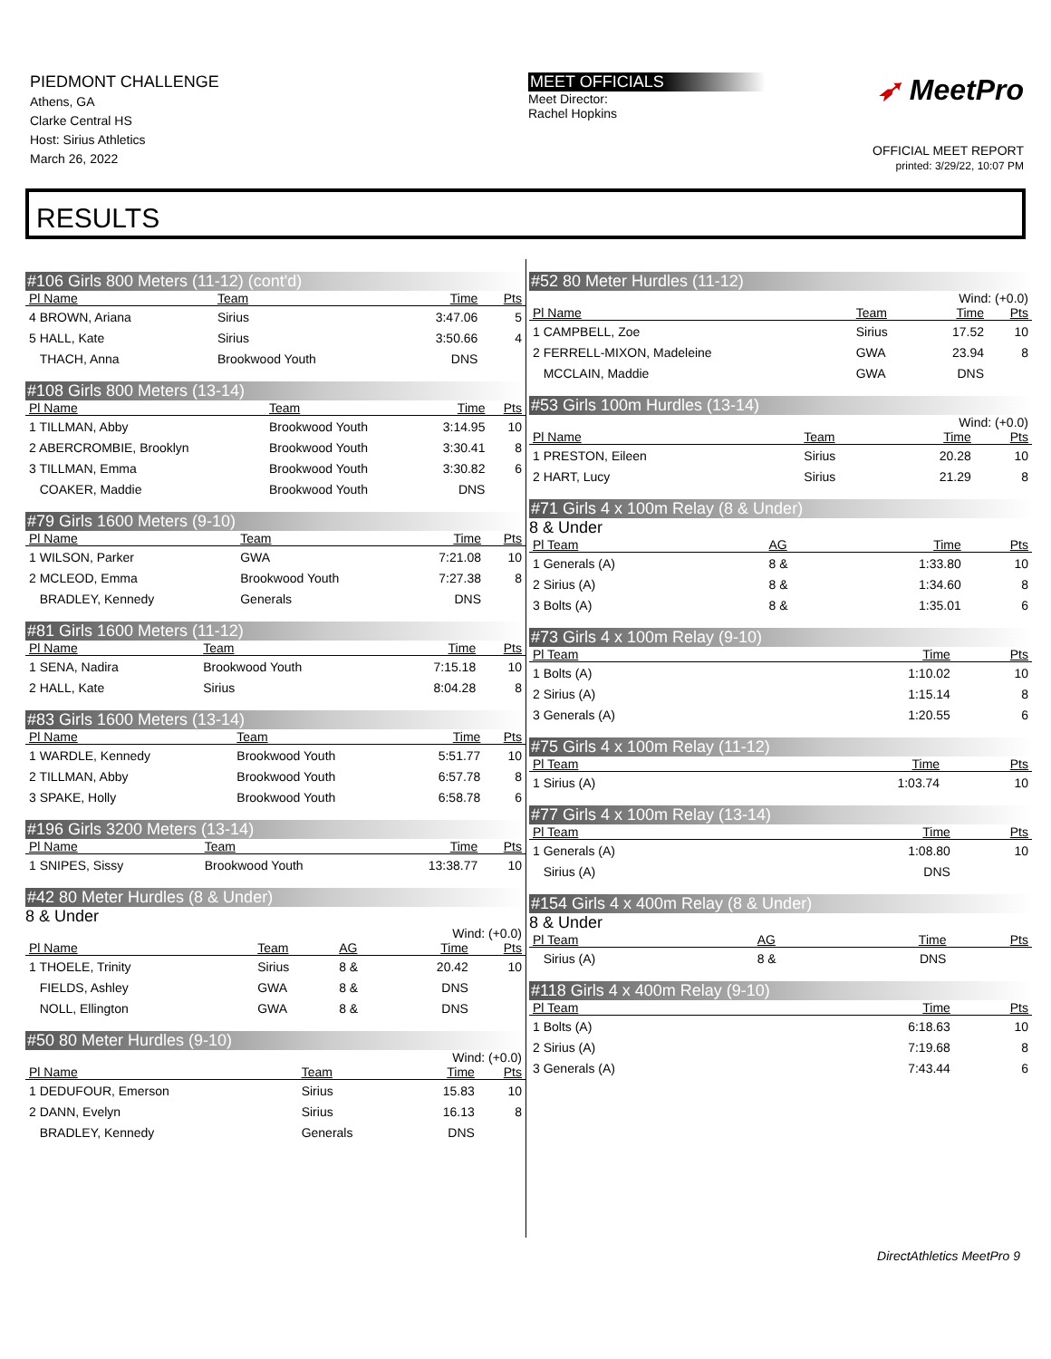PIEDMONT CHALLENGE
Athens, GA
Clarke Central HS
Host: Sirius Athletics
March 26, 2022
MEET OFFICIALS
Meet Director:
Rachel Hopkins
➶ MeetPro
OFFICIAL MEET REPORT
printed: 3/29/22, 10:07 PM
RESULTS
#106 Girls 800 Meters (11-12) (cont'd)
| Pl Name | Team | Time | Pts |
| --- | --- | --- | --- |
| 4 BROWN, Ariana | Sirius | 3:47.06 | 5 |
| 5 HALL, Kate | Sirius | 3:50.66 | 4 |
| THACH, Anna | Brookwood Youth | DNS | |
#108 Girls 800 Meters (13-14)
| Pl Name | Team | Time | Pts |
| --- | --- | --- | --- |
| 1 TILLMAN, Abby | Brookwood Youth | 3:14.95 | 10 |
| 2 ABERCROMBIE, Brooklyn | Brookwood Youth | 3:30.41 | 8 |
| 3 TILLMAN, Emma | Brookwood Youth | 3:30.82 | 6 |
| COAKER, Maddie | Brookwood Youth | DNS | |
#79 Girls 1600 Meters (9-10)
| Pl Name | Team | Time | Pts |
| --- | --- | --- | --- |
| 1 WILSON, Parker | GWA | 7:21.08 | 10 |
| 2 MCLEOD, Emma | Brookwood Youth | 7:27.38 | 8 |
| BRADLEY, Kennedy | Generals | DNS | |
#81 Girls 1600 Meters (11-12)
| Pl Name | Team | Time | Pts |
| --- | --- | --- | --- |
| 1 SENA, Nadira | Brookwood Youth | 7:15.18 | 10 |
| 2 HALL, Kate | Sirius | 8:04.28 | 8 |
#83 Girls 1600 Meters (13-14)
| Pl Name | Team | Time | Pts |
| --- | --- | --- | --- |
| 1 WARDLE, Kennedy | Brookwood Youth | 5:51.77 | 10 |
| 2 TILLMAN, Abby | Brookwood Youth | 6:57.78 | 8 |
| 3 SPAKE, Holly | Brookwood Youth | 6:58.78 | 6 |
#196 Girls 3200 Meters (13-14)
| Pl Name | Team | Time | Pts |
| --- | --- | --- | --- |
| 1 SNIPES, Sissy | Brookwood Youth | 13:38.77 | 10 |
#42 80 Meter Hurdles (8 & Under)
8 & Under
Wind: (+0.0)
| Pl Name | Team | AG | Time | Pts |
| --- | --- | --- | --- | --- |
| 1 THOELE, Trinity | Sirius | 8 & | 20.42 | 10 |
| FIELDS, Ashley | GWA | 8 & | DNS | |
| NOLL, Ellington | GWA | 8 & | DNS | |
#50 80 Meter Hurdles (9-10)
Wind: (+0.0)
| Pl Name | Team | Time | Pts |
| --- | --- | --- | --- |
| 1 DEDUFOUR, Emerson | Sirius | 15.83 | 10 |
| 2 DANN, Evelyn | Sirius | 16.13 | 8 |
| BRADLEY, Kennedy | Generals | DNS | |
#52 80 Meter Hurdles (11-12)
Wind: (+0.0)
| Pl Name | Team | Time | Pts |
| --- | --- | --- | --- |
| 1 CAMPBELL, Zoe | Sirius | 17.52 | 10 |
| 2 FERRELL-MIXON, Madeleine | GWA | 23.94 | 8 |
| MCCLAIN, Maddie | GWA | DNS | |
#53 Girls 100m Hurdles (13-14)
Wind: (+0.0)
| Pl Name | Team | Time | Pts |
| --- | --- | --- | --- |
| 1 PRESTON, Eileen | Sirius | 20.28 | 10 |
| 2 HART, Lucy | Sirius | 21.29 | 8 |
#71 Girls 4 x 100m Relay (8 & Under)
8 & Under
| Pl Team | AG | Time | Pts |
| --- | --- | --- | --- |
| 1 Generals (A) | 8 & | 1:33.80 | 10 |
| 2 Sirius (A) | 8 & | 1:34.60 | 8 |
| 3 Bolts (A) | 8 & | 1:35.01 | 6 |
#73 Girls 4 x 100m Relay (9-10)
| Pl Team | Time | Pts |
| --- | --- | --- |
| 1 Bolts (A) | 1:10.02 | 10 |
| 2 Sirius (A) | 1:15.14 | 8 |
| 3 Generals (A) | 1:20.55 | 6 |
#75 Girls 4 x 100m Relay (11-12)
| Pl Team | Time | Pts |
| --- | --- | --- |
| 1 Sirius (A) | 1:03.74 | 10 |
#77 Girls 4 x 100m Relay (13-14)
| Pl Team | Time | Pts |
| --- | --- | --- |
| 1 Generals (A) | 1:08.80 | 10 |
| Sirius (A) | DNS | |
#154 Girls 4 x 400m Relay (8 & Under)
8 & Under
| Pl Team | AG | Time | Pts |
| --- | --- | --- | --- |
| Sirius (A) | 8 & | DNS | |
#118 Girls 4 x 400m Relay (9-10)
| Pl Team | Time | Pts |
| --- | --- | --- |
| 1 Bolts (A) | 6:18.63 | 10 |
| 2 Sirius (A) | 7:19.68 | 8 |
| 3 Generals (A) | 7:43.44 | 6 |
DirectAthletics MeetPro 9